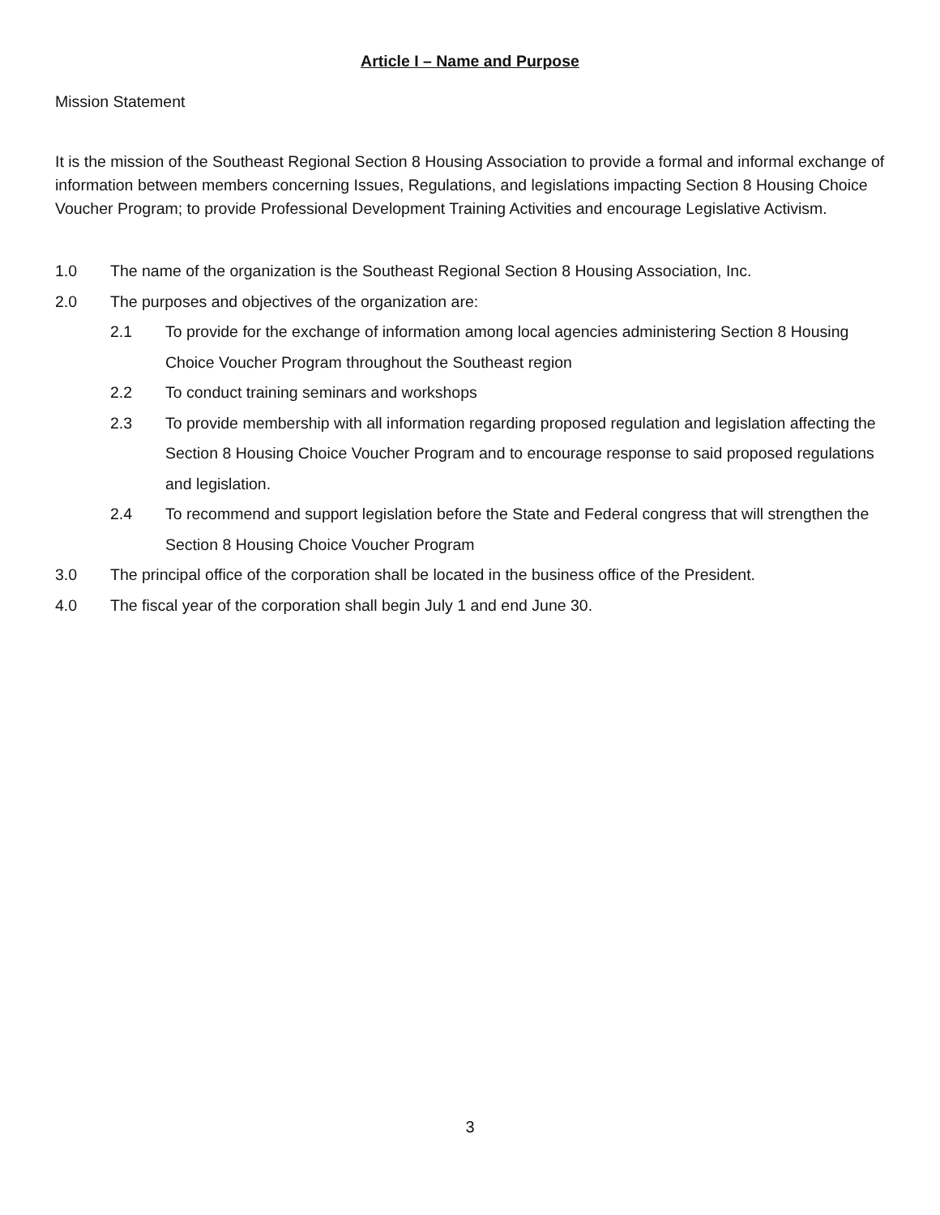Article I – Name and Purpose
Mission Statement
It is the mission of the Southeast Regional Section 8 Housing Association to provide a formal and informal exchange of information between members concerning Issues, Regulations, and legislations impacting Section 8 Housing Choice Voucher Program; to provide Professional Development Training Activities and encourage Legislative Activism.
1.0 The name of the organization is the Southeast Regional Section 8 Housing Association, Inc.
2.0 The purposes and objectives of the organization are:
2.1 To provide for the exchange of information among local agencies administering Section 8 Housing Choice Voucher Program throughout the Southeast region
2.2 To conduct training seminars and workshops
2.3 To provide membership with all information regarding proposed regulation and legislation affecting the Section 8 Housing Choice Voucher Program and to encourage response to said proposed regulations and legislation.
2.4 To recommend and support legislation before the State and Federal congress that will strengthen the Section 8 Housing Choice Voucher Program
3.0 The principal office of the corporation shall be located in the business office of the President.
4.0 The fiscal year of the corporation shall begin July 1 and end June 30.
3